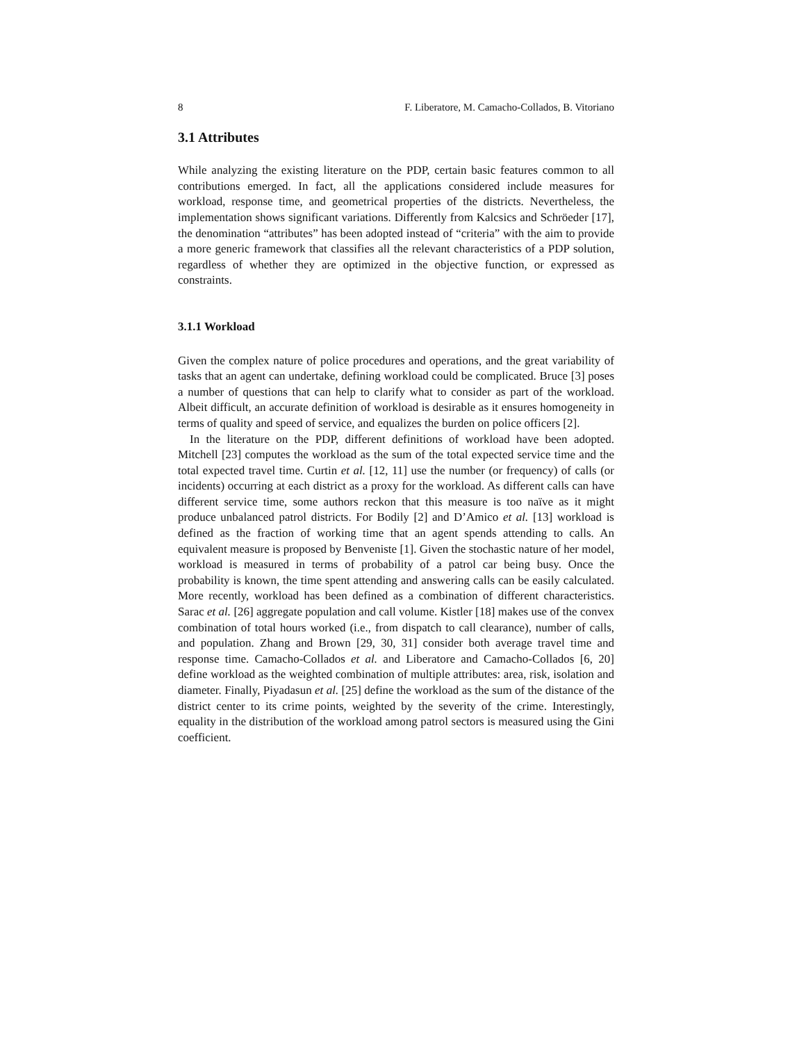8 F. Liberatore, M. Camacho-Collados, B. Vitoriano
3.1 Attributes
While analyzing the existing literature on the PDP, certain basic features common to all contributions emerged. In fact, all the applications considered include measures for workload, response time, and geometrical properties of the districts. Nevertheless, the implementation shows significant variations. Differently from Kalcsics and Schröeder [17], the denomination “attributes” has been adopted instead of “criteria” with the aim to provide a more generic framework that classifies all the relevant characteristics of a PDP solution, regardless of whether they are optimized in the objective function, or expressed as constraints.
3.1.1 Workload
Given the complex nature of police procedures and operations, and the great variability of tasks that an agent can undertake, defining workload could be complicated. Bruce [3] poses a number of questions that can help to clarify what to consider as part of the workload. Albeit difficult, an accurate definition of workload is desirable as it ensures homogeneity in terms of quality and speed of service, and equalizes the burden on police officers [2].
In the literature on the PDP, different definitions of workload have been adopted. Mitchell [23] computes the workload as the sum of the total expected service time and the total expected travel time. Curtin et al. [12, 11] use the number (or frequency) of calls (or incidents) occurring at each district as a proxy for the workload. As different calls can have different service time, some authors reckon that this measure is too naïve as it might produce unbalanced patrol districts. For Bodily [2] and D’Amico et al. [13] workload is defined as the fraction of working time that an agent spends attending to calls. An equivalent measure is proposed by Benveniste [1]. Given the stochastic nature of her model, workload is measured in terms of probability of a patrol car being busy. Once the probability is known, the time spent attending and answering calls can be easily calculated. More recently, workload has been defined as a combination of different characteristics. Sarac et al. [26] aggregate population and call volume. Kistler [18] makes use of the convex combination of total hours worked (i.e., from dispatch to call clearance), number of calls, and population. Zhang and Brown [29, 30, 31] consider both average travel time and response time. Camacho-Collados et al. and Liberatore and Camacho-Collados [6, 20] define workload as the weighted combination of multiple attributes: area, risk, isolation and diameter. Finally, Piyadasun et al. [25] define the workload as the sum of the distance of the district center to its crime points, weighted by the severity of the crime. Interestingly, equality in the distribution of the workload among patrol sectors is measured using the Gini coefficient.